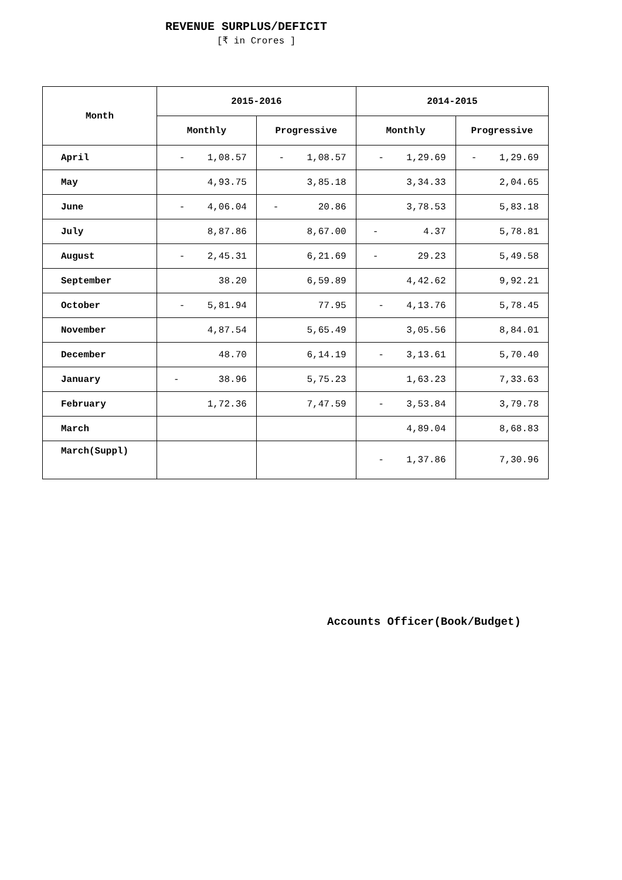REVENUE SURPLUS/DEFICIT
[₹ in Crores ]
| Month | 2015-2016 | | 2014-2015 | |
| --- | --- | --- | --- | --- |
| | Monthly | Progressive | Monthly | Progressive |
| April | - 1,08.57 | - 1,08.57 | - 1,29.69 | - 1,29.69 |
| May | 4,93.75 | 3,85.18 | 3,34.33 | 2,04.65 |
| June | - 4,06.04 | - 20.86 | 3,78.53 | 5,83.18 |
| July | 8,87.86 | 8,67.00 | - 4.37 | 5,78.81 |
| August | - 2,45.31 | 6,21.69 | - 29.23 | 5,49.58 |
| September | 38.20 | 6,59.89 | 4,42.62 | 9,92.21 |
| October | - 5,81.94 | 77.95 | - 4,13.76 | 5,78.45 |
| November | 4,87.54 | 5,65.49 | 3,05.56 | 8,84.01 |
| December | 48.70 | 6,14.19 | - 3,13.61 | 5,70.40 |
| January | - 38.96 | 5,75.23 | 1,63.23 | 7,33.63 |
| February | 1,72.36 | 7,47.59 | - 3,53.84 | 3,79.78 |
| March | | | 4,89.04 | 8,68.83 |
| March(Suppl) | | | - 1,37.86 | 7,30.96 |
Accounts Officer(Book/Budget)